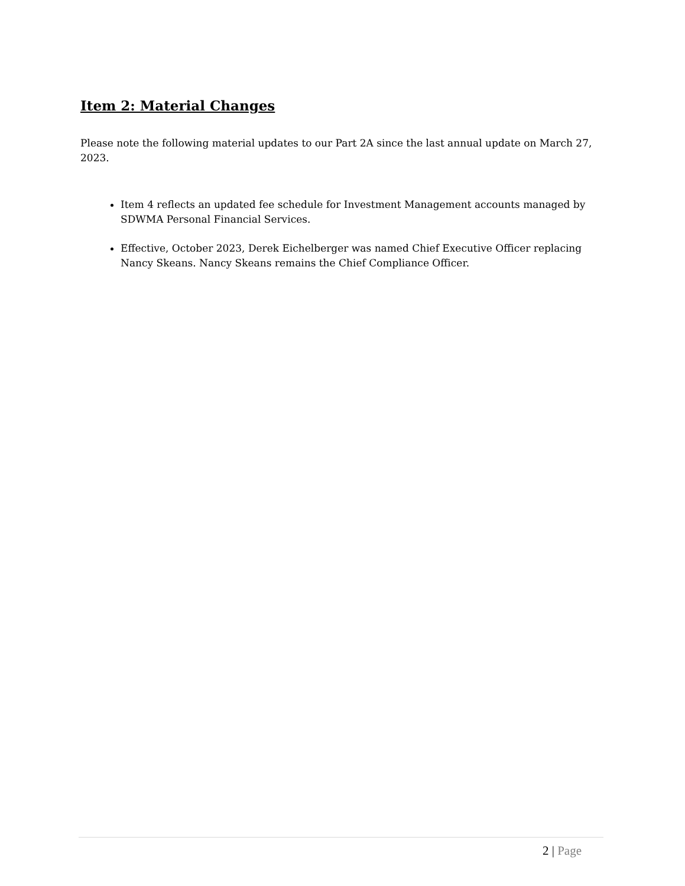Item 2: Material Changes
Please note the following material updates to our Part 2A since the last annual update on March 27, 2023.
Item 4 reflects an updated fee schedule for Investment Management accounts managed by SDWMA Personal Financial Services.
Effective, October 2023, Derek Eichelberger was named Chief Executive Officer replacing Nancy Skeans. Nancy Skeans remains the Chief Compliance Officer.
2 | Page